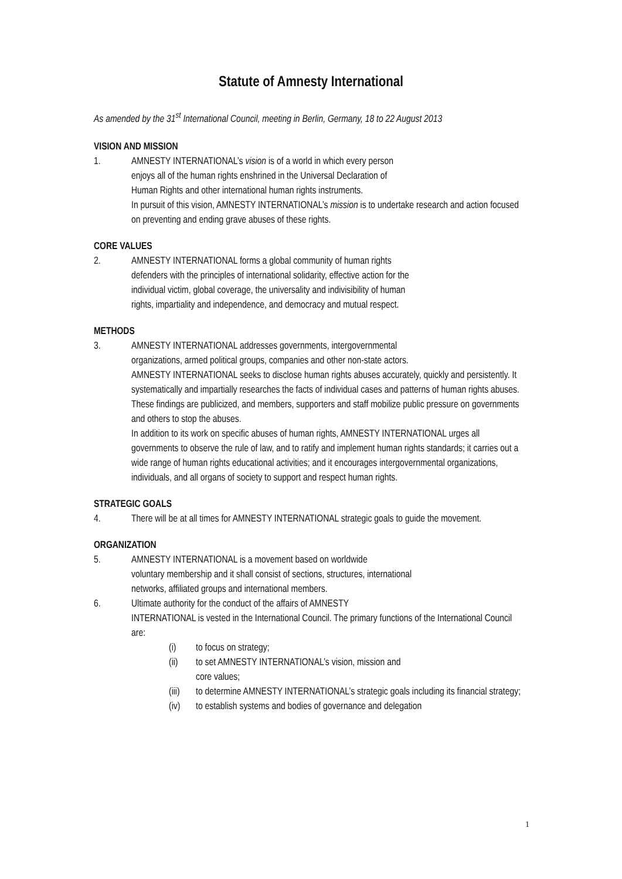Statute of Amnesty International
As amended by the 31<sup>st</sup> International Council, meeting in Berlin, Germany, 18 to 22 August 2013
VISION AND MISSION
1. AMNESTY INTERNATIONAL’s vision is of a world in which every person
enjoys all of the human rights enshrined in the Universal Declaration of
Human Rights and other international human rights instruments.
In pursuit of this vision, AMNESTY INTERNATIONAL’s mission is to undertake research and action focused on preventing and ending grave abuses of these rights.
CORE VALUES
2. AMNESTY INTERNATIONAL forms a global community of human rights
defenders with the principles of international solidarity, effective action for the
individual victim, global coverage, the universality and indivisibility of human
rights, impartiality and independence, and democracy and mutual respect.
METHODS
3. AMNESTY INTERNATIONAL addresses governments, intergovernmental
organizations, armed political groups, companies and other non-state actors.
AMNESTY INTERNATIONAL seeks to disclose human rights abuses accurately, quickly and persistently. It systematically and impartially researches the facts of individual cases and patterns of human rights abuses. These findings are publicized, and members, supporters and staff mobilize public pressure on governments and others to stop the abuses.
In addition to its work on specific abuses of human rights, AMNESTY INTERNATIONAL urges all governments to observe the rule of law, and to ratify and implement human rights standards; it carries out a wide range of human rights educational activities; and it encourages intergovernmental organizations, individuals, and all organs of society to support and respect human rights.
STRATEGIC GOALS
4. There will be at all times for AMNESTY INTERNATIONAL strategic goals to guide the movement.
ORGANIZATION
5. AMNESTY INTERNATIONAL is a movement based on worldwide
voluntary membership and it shall consist of sections, structures, international
networks, affiliated groups and international members.
6. Ultimate authority for the conduct of the affairs of AMNESTY
INTERNATIONAL is vested in the International Council. The primary functions of the International Council are:
(i) to focus on strategy;
(ii) to set AMNESTY INTERNATIONAL’s vision, mission and
core values;
(iii)
to determine AMNESTY INTERNATIONAL’s strategic goals including its financial strategy;
(iv) to establish systems and bodies of governance and delegation
1